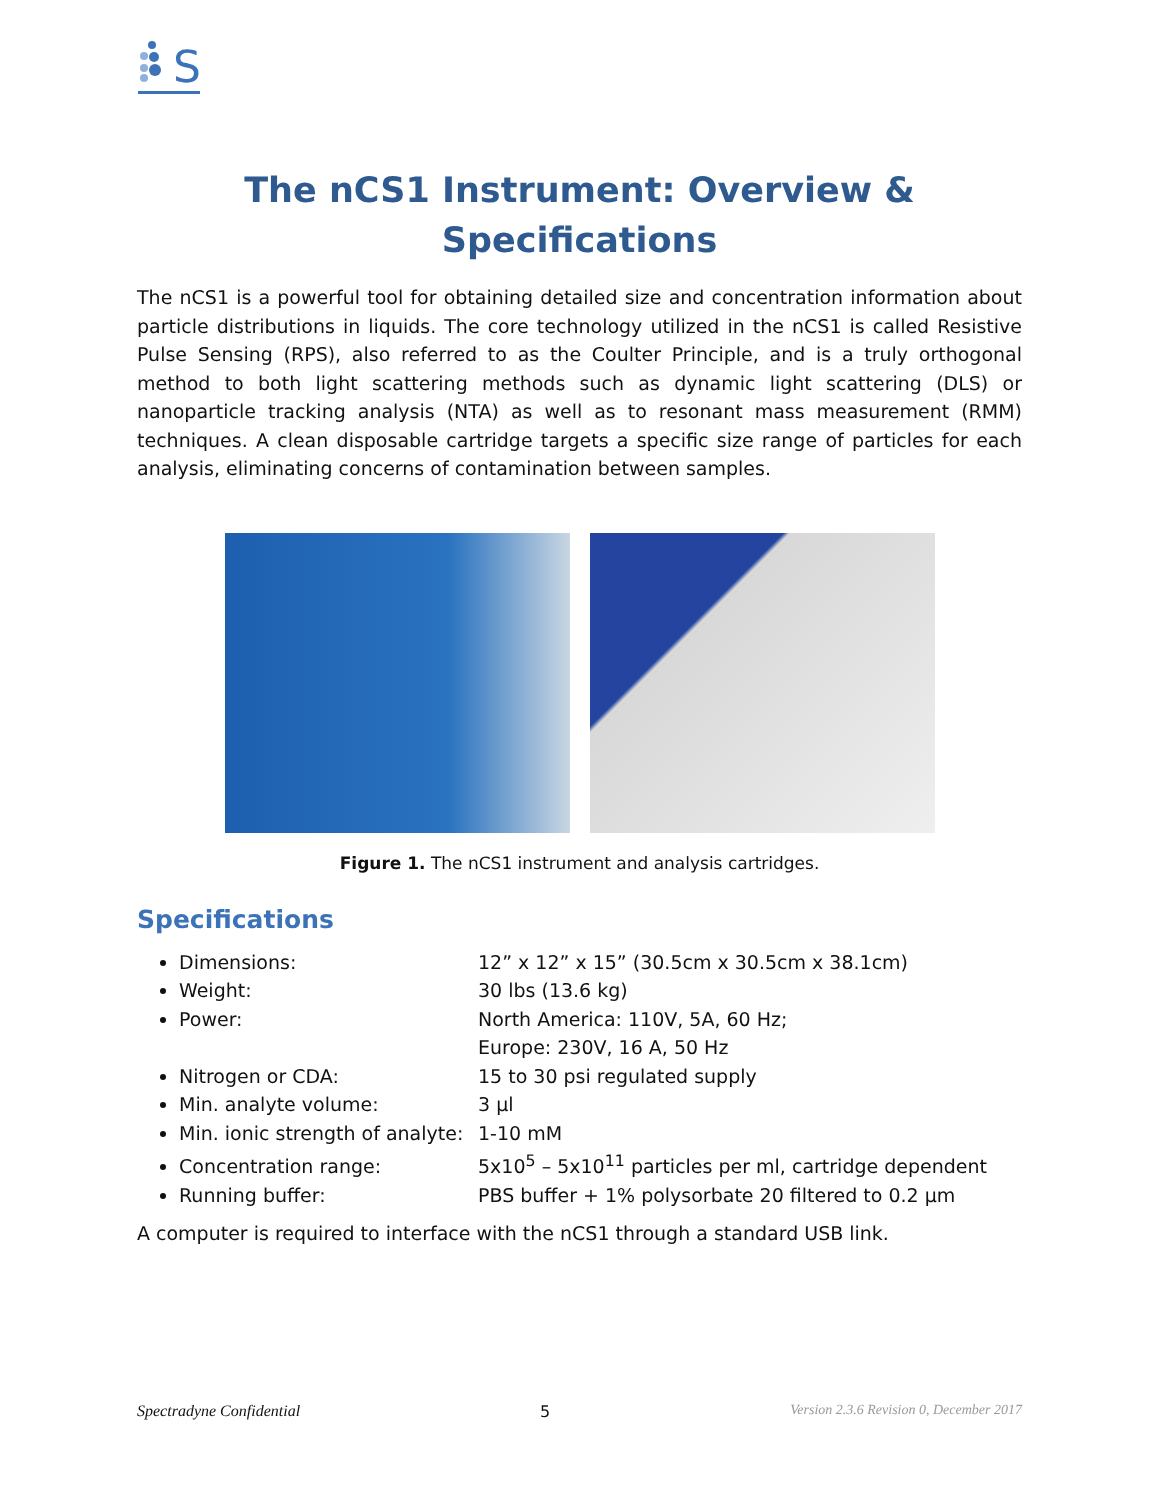S
The nCS1 Instrument: Overview &
Specifications
The nCS1 is a powerful tool for obtaining detailed size and concentration information about particle distributions in liquids. The core technology utilized in the nCS1 is called Resistive Pulse Sensing (RPS), also referred to as the Coulter Principle, and is a truly orthogonal method to both light scattering methods such as dynamic light scattering (DLS) or nanoparticle tracking analysis (NTA) as well as to resonant mass measurement (RMM) techniques. A clean disposable cartridge targets a specific size range of particles for each analysis, eliminating concerns of contamination between samples.
Figure 1. The nCS1 instrument and analysis cartridges.
Specifications
Dimensions: 12” x 12” x 15” (30.5cm x 30.5cm x 38.1cm)
Weight: 30 lbs (13.6 kg)
Power: North America: 110V, 5A, 60 Hz;
Europe: 230V, 16 A, 50 Hz
Nitrogen or CDA: 15 to 30 psi regulated supply
Min. analyte volume: 3 µl
Min. ionic strength of analyte: 1-10 mM
Concentration range: 5x10<sup>5</sup> – 5x10<sup>11</sup> particles per ml, cartridge dependent
Running buffer: PBS buffer + 1% polysorbate 20 filtered to 0.2 µm
A computer is required to interface with the nCS1 through a standard USB link.
Spectradyne Confidential 5 Version 2.3.6 Revision 0, December 2017